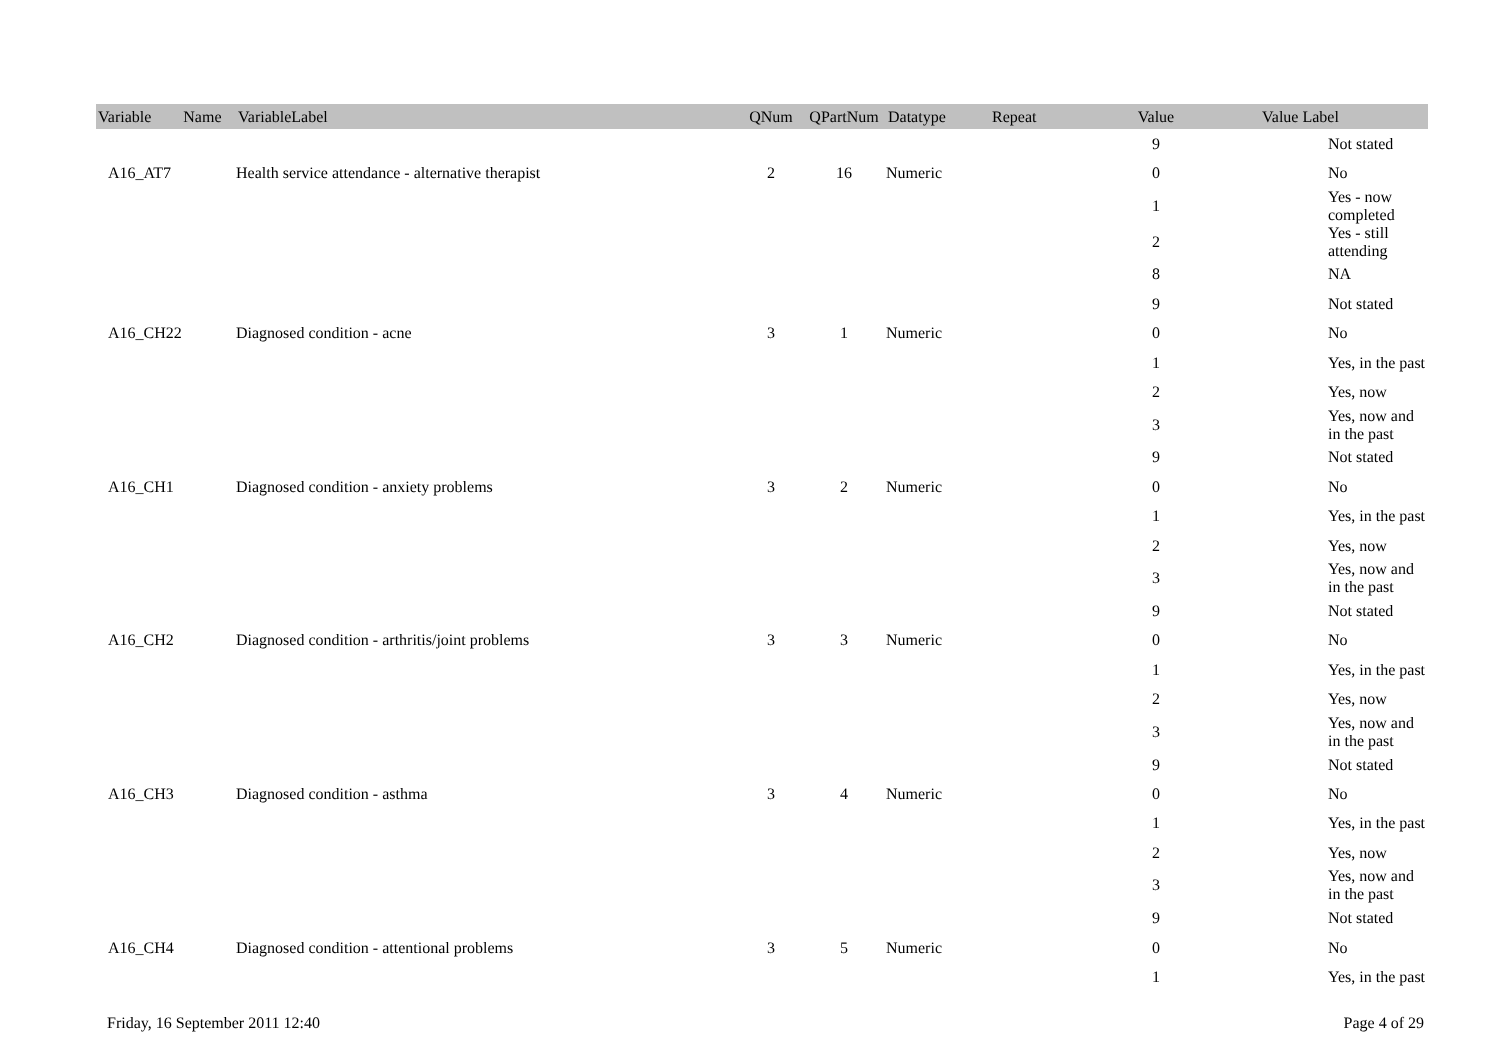| Variable Name | VariableLabel | QNum | QPartNum | Datatype | Repeat | Value | Value Label |
| --- | --- | --- | --- | --- | --- | --- | --- |
| | | | | | | 9 | Not stated |
| A16_AT7 | Health service attendance - alternative therapist | 2 | 16 | Numeric | | 0 | No |
| | | | | | | 1 | Yes - now completed |
| | | | | | | 2 | Yes - still attending |
| | | | | | | 8 | NA |
| | | | | | | 9 | Not stated |
| A16_CH22 | Diagnosed condition - acne | 3 | 1 | Numeric | | 0 | No |
| | | | | | | 1 | Yes, in the past |
| | | | | | | 2 | Yes, now |
| | | | | | | 3 | Yes, now and in the past |
| | | | | | | 9 | Not stated |
| A16_CH1 | Diagnosed condition - anxiety problems | 3 | 2 | Numeric | | 0 | No |
| | | | | | | 1 | Yes, in the past |
| | | | | | | 2 | Yes, now |
| | | | | | | 3 | Yes, now and in the past |
| | | | | | | 9 | Not stated |
| A16_CH2 | Diagnosed condition - arthritis/joint problems | 3 | 3 | Numeric | | 0 | No |
| | | | | | | 1 | Yes, in the past |
| | | | | | | 2 | Yes, now |
| | | | | | | 3 | Yes, now and in the past |
| | | | | | | 9 | Not stated |
| A16_CH3 | Diagnosed condition - asthma | 3 | 4 | Numeric | | 0 | No |
| | | | | | | 1 | Yes, in the past |
| | | | | | | 2 | Yes, now |
| | | | | | | 3 | Yes, now and in the past |
| | | | | | | 9 | Not stated |
| A16_CH4 | Diagnosed condition - attentional problems | 3 | 5 | Numeric | | 0 | No |
| | | | | | | 1 | Yes, in the past |
Friday, 16 September 2011 12:40 Page 4 of 29